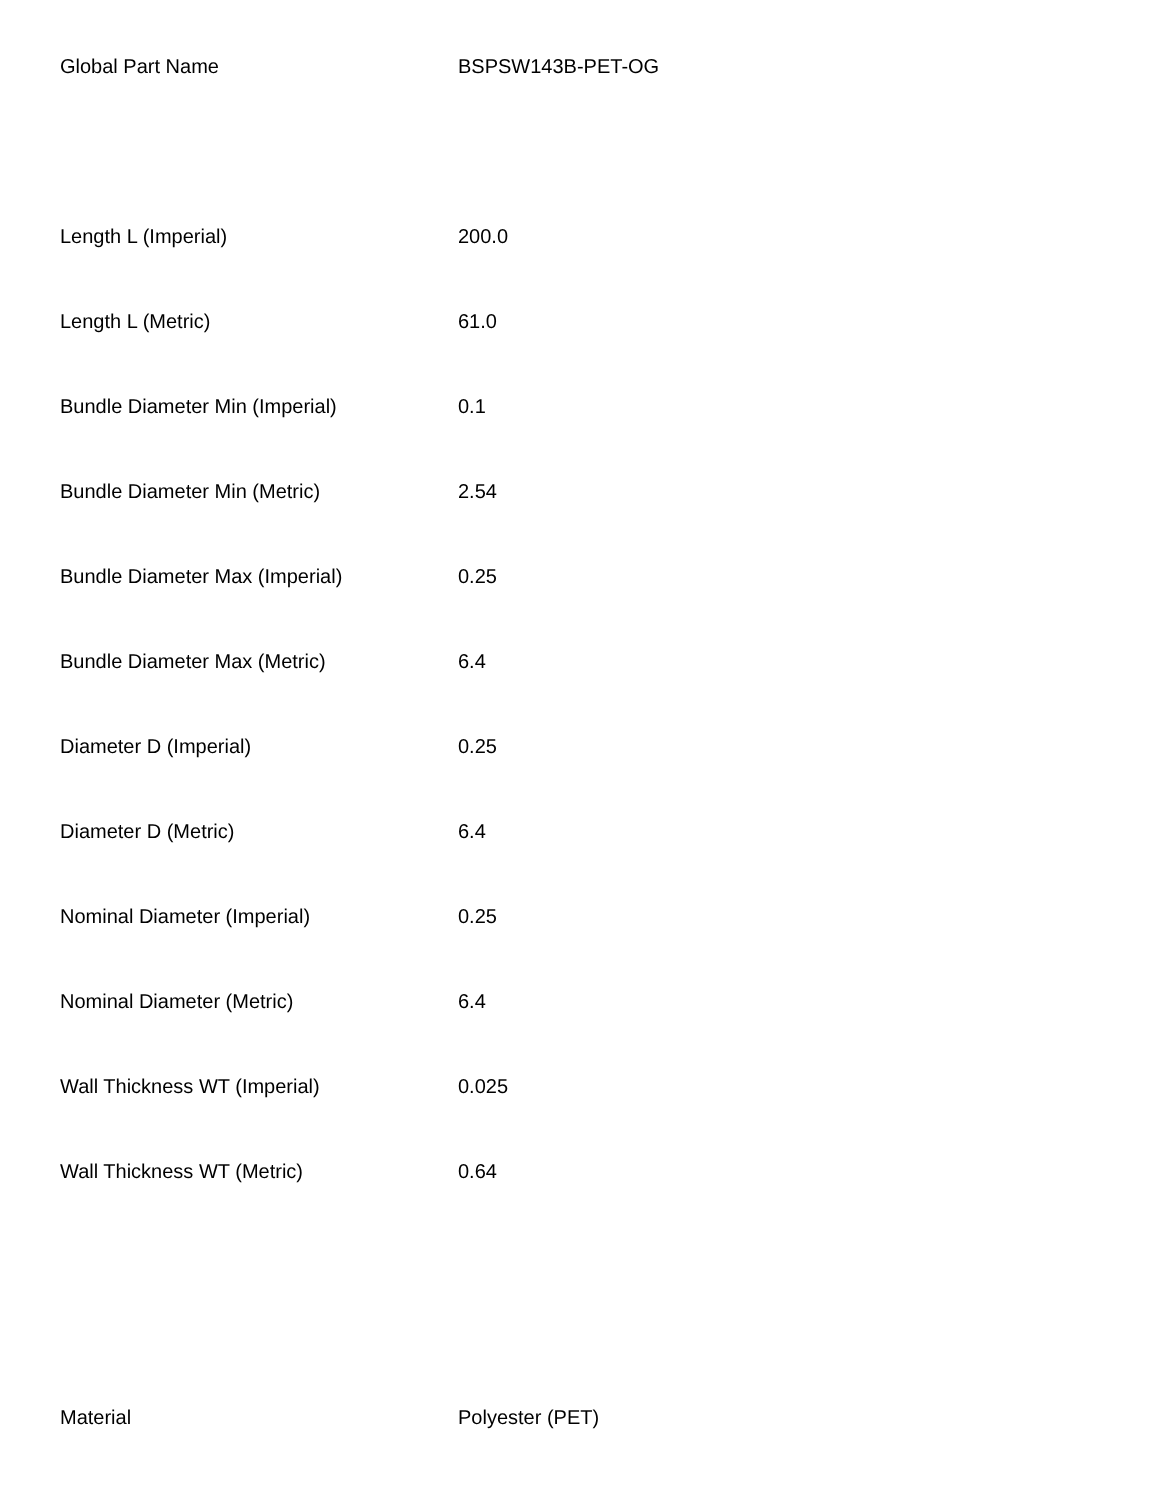| Global Part Name | BSPSW143B-PET-OG |
| Length L (Imperial) | 200.0 |
| Length L (Metric) | 61.0 |
| Bundle Diameter Min (Imperial) | 0.1 |
| Bundle Diameter Min (Metric) | 2.54 |
| Bundle Diameter Max (Imperial) | 0.25 |
| Bundle Diameter Max (Metric) | 6.4 |
| Diameter D (Imperial) | 0.25 |
| Diameter D (Metric) | 6.4 |
| Nominal Diameter (Imperial) | 0.25 |
| Nominal Diameter (Metric) | 6.4 |
| Wall Thickness WT (Imperial) | 0.025 |
| Wall Thickness WT (Metric) | 0.64 |
| Material | Polyester (PET) |